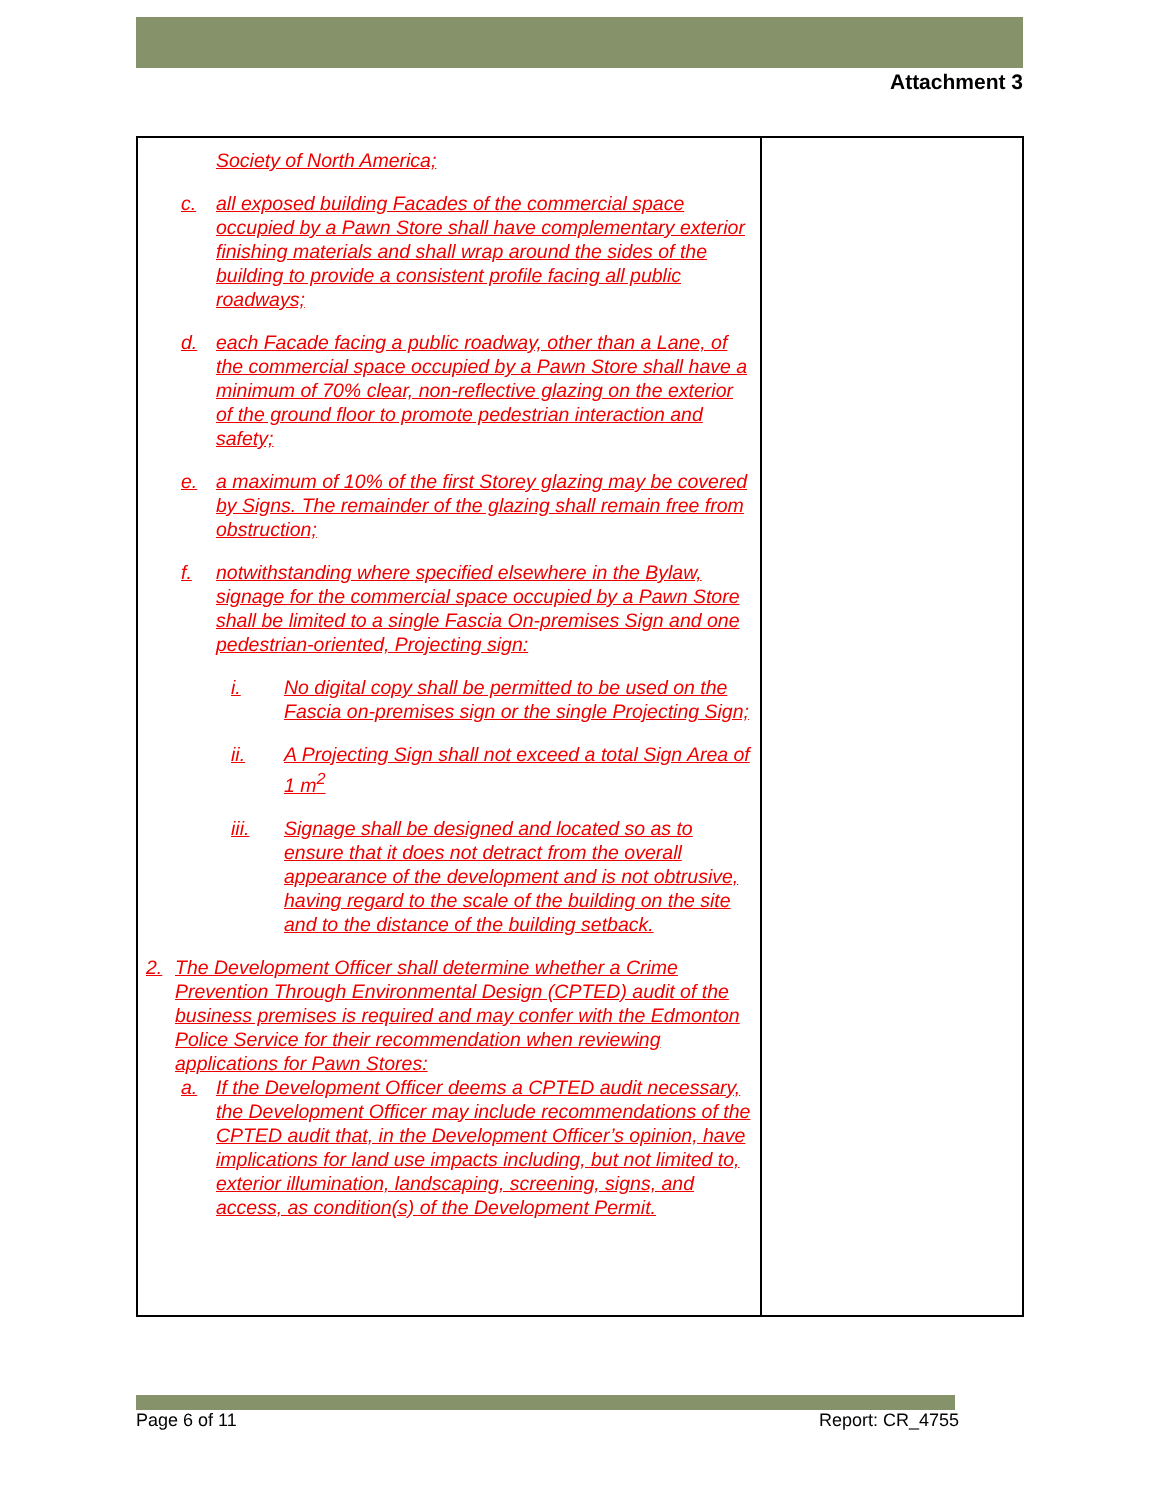Attachment 3
| Society of North America; c. all exposed building Facades of the commercial space occupied by a Pawn Store shall have complementary exterior finishing materials and shall wrap around the sides of the building to provide a consistent profile facing all public roadways; d. each Facade facing a public roadway, other than a Lane, of the commercial space occupied by a Pawn Store shall have a minimum of 70% clear, non-reflective glazing on the exterior of the ground floor to promote pedestrian interaction and safety; e. a maximum of 10% of the first Storey glazing may be covered by Signs. The remainder of the glazing shall remain free from obstruction; f. notwithstanding where specified elsewhere in the Bylaw, signage for the commercial space occupied by a Pawn Store shall be limited to a single Fascia On-premises Sign and one pedestrian-oriented, Projecting sign: i. No digital copy shall be permitted to be used on the Fascia on-premises sign or the single Projecting Sign; ii. A Projecting Sign shall not exceed a total Sign Area of 1 m<sup>2</sup> iii. Signage shall be designed and located so as to ensure that it does not detract from the overall appearance of the development and is not obtrusive, having regard to the scale of the building on the site and to the distance of the building setback. 2. The Development Officer shall determine whether a Crime Prevention Through Environmental Design (CPTED) audit of the business premises is required and may confer with the Edmonton Police Service for their recommendation when reviewing applications for Pawn Stores: a. If the Development Officer deems a CPTED audit necessary, the Development Officer may include recommendations of the CPTED audit that, in the Development Officer’s opinion, have implications for land use impacts including, but not limited to, exterior illumination, landscaping, screening, signs, and access, as condition(s) of the Development Permit. | |
Page 6 of 11 Report: CR_4755